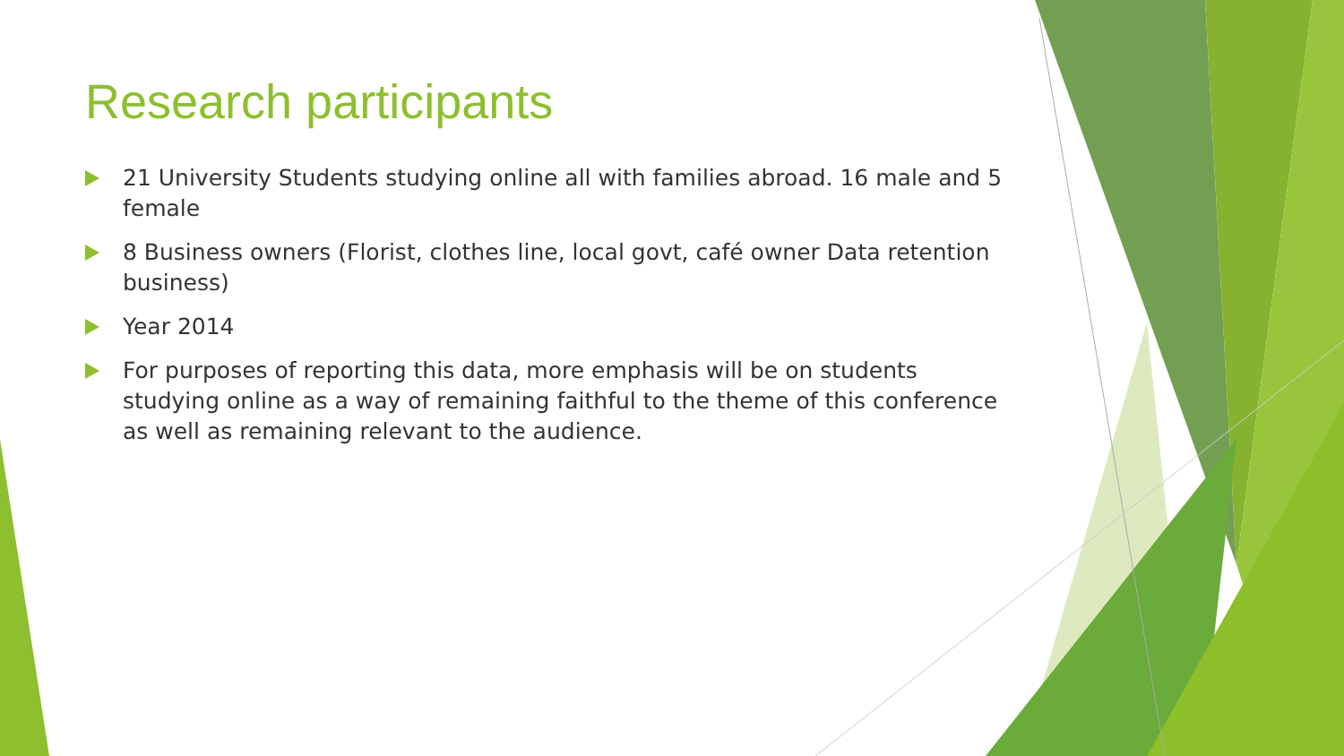Research participants
21 University Students studying online all with families abroad. 16 male and 5 female
8 Business owners (Florist, clothes line, local govt, café owner Data retention business)
Year 2014
For purposes of reporting this data, more emphasis will be on students studying online as a way of remaining faithful to the theme of this conference as well as remaining relevant to the audience.